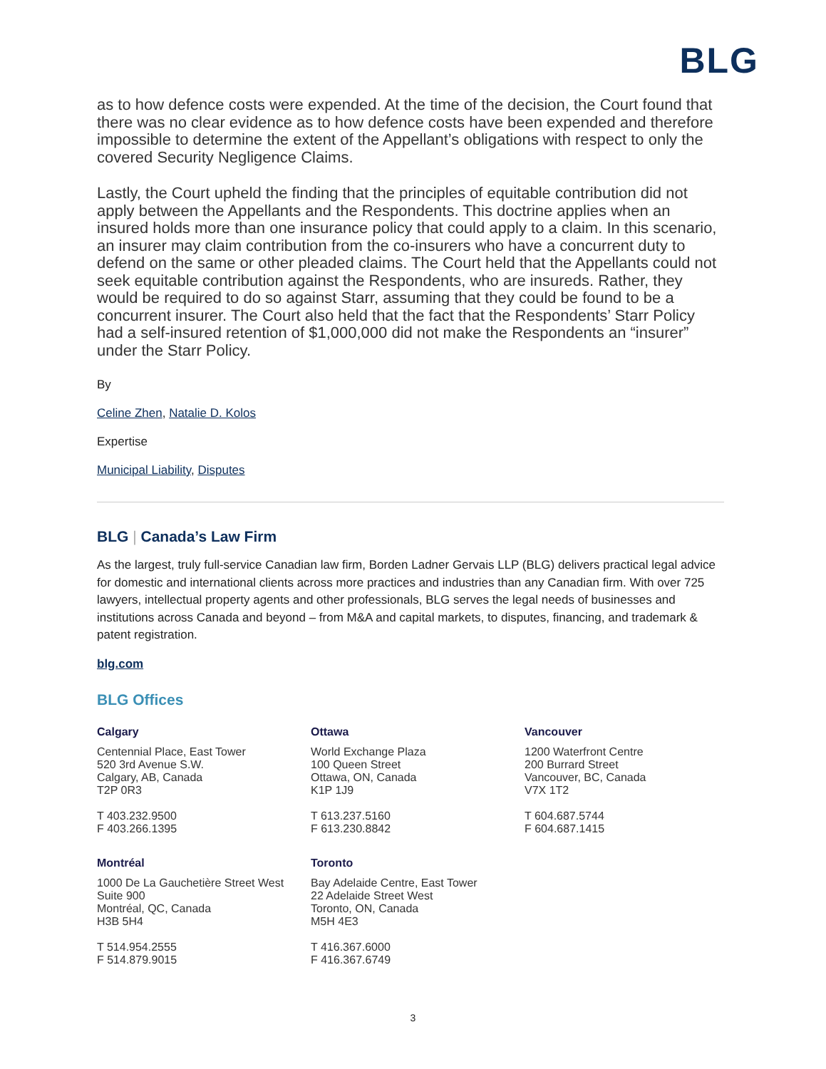BLG
as to how defence costs were expended. At the time of the decision, the Court found that there was no clear evidence as to how defence costs have been expended and therefore impossible to determine the extent of the Appellant’s obligations with respect to only the covered Security Negligence Claims.
Lastly, the Court upheld the finding that the principles of equitable contribution did not apply between the Appellants and the Respondents. This doctrine applies when an insured holds more than one insurance policy that could apply to a claim. In this scenario, an insurer may claim contribution from the co-insurers who have a concurrent duty to defend on the same or other pleaded claims. The Court held that the Appellants could not seek equitable contribution against the Respondents, who are insureds. Rather, they would be required to do so against Starr, assuming that they could be found to be a concurrent insurer. The Court also held that the fact that the Respondents’ Starr Policy had a self-insured retention of $1,000,000 did not make the Respondents an “insurer” under the Starr Policy.
By
Celine Zhen, Natalie D. Kolos
Expertise
Municipal Liability, Disputes
BLG | Canada’s Law Firm
As the largest, truly full-service Canadian law firm, Borden Ladner Gervais LLP (BLG) delivers practical legal advice for domestic and international clients across more practices and industries than any Canadian firm. With over 725 lawyers, intellectual property agents and other professionals, BLG serves the legal needs of businesses and institutions across Canada and beyond – from M&A and capital markets, to disputes, financing, and trademark & patent registration.
blg.com
BLG Offices
Calgary
Centennial Place, East Tower
520 3rd Avenue S.W.
Calgary, AB, Canada
T2P 0R3
T 403.232.9500
F 403.266.1395
Ottawa
World Exchange Plaza
100 Queen Street
Ottawa, ON, Canada
K1P 1J9
T 613.237.5160
F 613.230.8842
Vancouver
1200 Waterfront Centre
200 Burrard Street
Vancouver, BC, Canada
V7X 1T2
T 604.687.5744
F 604.687.1415
Montréal
1000 De La Gauchetière Street West
Suite 900
Montréal, QC, Canada
H3B 5H4
T 514.954.2555
F 514.879.9015
Toronto
Bay Adelaide Centre, East Tower
22 Adelaide Street West
Toronto, ON, Canada
M5H 4E3
T 416.367.6000
F 416.367.6749
3